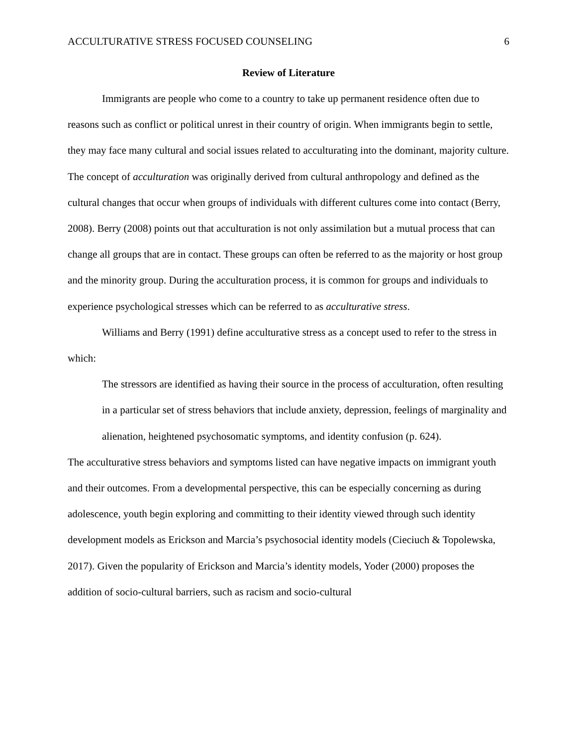ACCULTURATIVE STRESS FOCUSED COUNSELING 6
Review of Literature
Immigrants are people who come to a country to take up permanent residence often due to reasons such as conflict or political unrest in their country of origin. When immigrants begin to settle, they may face many cultural and social issues related to acculturating into the dominant, majority culture. The concept of acculturation was originally derived from cultural anthropology and defined as the cultural changes that occur when groups of individuals with different cultures come into contact (Berry, 2008). Berry (2008) points out that acculturation is not only assimilation but a mutual process that can change all groups that are in contact. These groups can often be referred to as the majority or host group and the minority group. During the acculturation process, it is common for groups and individuals to experience psychological stresses which can be referred to as acculturative stress.
Williams and Berry (1991) define acculturative stress as a concept used to refer to the stress in which:
The stressors are identified as having their source in the process of acculturation, often resulting in a particular set of stress behaviors that include anxiety, depression, feelings of marginality and alienation, heightened psychosomatic symptoms, and identity confusion (p. 624).
The acculturative stress behaviors and symptoms listed can have negative impacts on immigrant youth and their outcomes. From a developmental perspective, this can be especially concerning as during adolescence, youth begin exploring and committing to their identity viewed through such identity development models as Erickson and Marcia’s psychosocial identity models (Cieciuch & Topolewska, 2017). Given the popularity of Erickson and Marcia’s identity models, Yoder (2000) proposes the addition of socio-cultural barriers, such as racism and socio-cultural